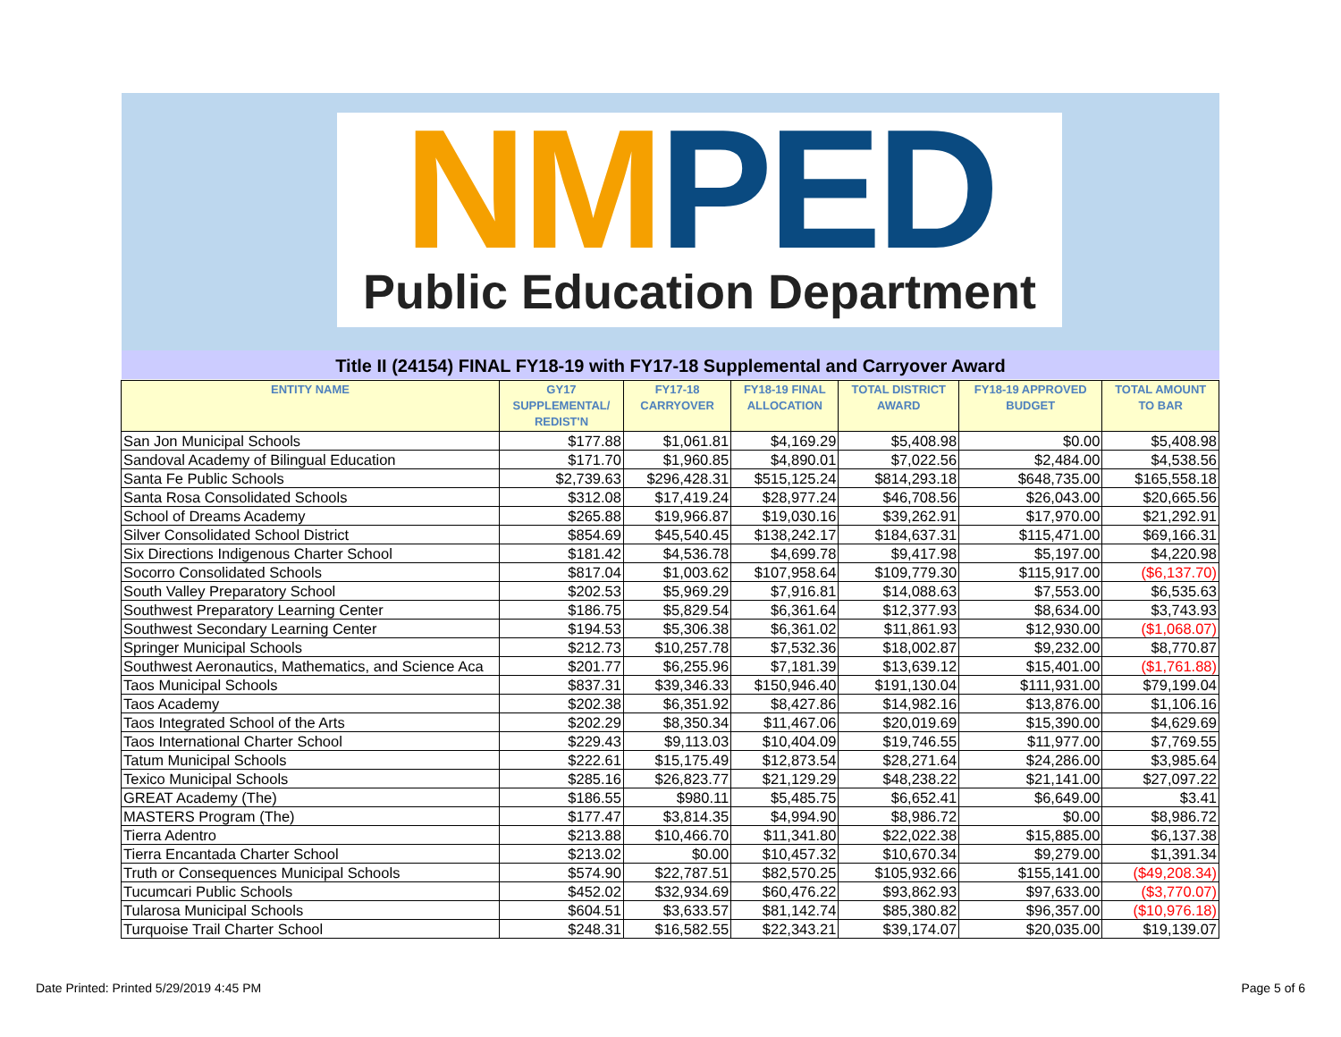NMPED
Public Education Department
Title II (24154) FINAL FY18-19 with FY17-18 Supplemental and Carryover Award
| ENTITY NAME | GY17 SUPPLEMENTAL/ REDIST'N | FY17-18 CARRYOVER | FY18-19 FINAL ALLOCATION | TOTAL DISTRICT AWARD | FY18-19 APPROVED BUDGET | TOTAL AMOUNT TO BAR |
| --- | --- | --- | --- | --- | --- | --- |
| San Jon Municipal Schools | $177.88 | $1,061.81 | $4,169.29 | $5,408.98 | $0.00 | $5,408.98 |
| Sandoval Academy of Bilingual Education | $171.70 | $1,960.85 | $4,890.01 | $7,022.56 | $2,484.00 | $4,538.56 |
| Santa Fe Public Schools | $2,739.63 | $296,428.31 | $515,125.24 | $814,293.18 | $648,735.00 | $165,558.18 |
| Santa Rosa Consolidated Schools | $312.08 | $17,419.24 | $28,977.24 | $46,708.56 | $26,043.00 | $20,665.56 |
| School of Dreams Academy | $265.88 | $19,966.87 | $19,030.16 | $39,262.91 | $17,970.00 | $21,292.91 |
| Silver Consolidated School District | $854.69 | $45,540.45 | $138,242.17 | $184,637.31 | $115,471.00 | $69,166.31 |
| Six Directions Indigenous Charter School | $181.42 | $4,536.78 | $4,699.78 | $9,417.98 | $5,197.00 | $4,220.98 |
| Socorro Consolidated Schools | $817.04 | $1,003.62 | $107,958.64 | $109,779.30 | $115,917.00 | ($6,137.70) |
| South Valley Preparatory School | $202.53 | $5,969.29 | $7,916.81 | $14,088.63 | $7,553.00 | $6,535.63 |
| Southwest Preparatory Learning Center | $186.75 | $5,829.54 | $6,361.64 | $12,377.93 | $8,634.00 | $3,743.93 |
| Southwest Secondary Learning Center | $194.53 | $5,306.38 | $6,361.02 | $11,861.93 | $12,930.00 | ($1,068.07) |
| Springer Municipal Schools | $212.73 | $10,257.78 | $7,532.36 | $18,002.87 | $9,232.00 | $8,770.87 |
| Southwest Aeronautics, Mathematics, and Science Aca | $201.77 | $6,255.96 | $7,181.39 | $13,639.12 | $15,401.00 | ($1,761.88) |
| Taos Municipal Schools | $837.31 | $39,346.33 | $150,946.40 | $191,130.04 | $111,931.00 | $79,199.04 |
| Taos Academy | $202.38 | $6,351.92 | $8,427.86 | $14,982.16 | $13,876.00 | $1,106.16 |
| Taos Integrated School of the Arts | $202.29 | $8,350.34 | $11,467.06 | $20,019.69 | $15,390.00 | $4,629.69 |
| Taos International Charter School | $229.43 | $9,113.03 | $10,404.09 | $19,746.55 | $11,977.00 | $7,769.55 |
| Tatum Municipal Schools | $222.61 | $15,175.49 | $12,873.54 | $28,271.64 | $24,286.00 | $3,985.64 |
| Texico Municipal Schools | $285.16 | $26,823.77 | $21,129.29 | $48,238.22 | $21,141.00 | $27,097.22 |
| GREAT Academy (The) | $186.55 | $980.11 | $5,485.75 | $6,652.41 | $6,649.00 | $3.41 |
| MASTERS Program (The) | $177.47 | $3,814.35 | $4,994.90 | $8,986.72 | $0.00 | $8,986.72 |
| Tierra Adentro | $213.88 | $10,466.70 | $11,341.80 | $22,022.38 | $15,885.00 | $6,137.38 |
| Tierra Encantada Charter School | $213.02 | $0.00 | $10,457.32 | $10,670.34 | $9,279.00 | $1,391.34 |
| Truth or Consequences Municipal Schools | $574.90 | $22,787.51 | $82,570.25 | $105,932.66 | $155,141.00 | ($49,208.34) |
| Tucumcari Public Schools | $452.02 | $32,934.69 | $60,476.22 | $93,862.93 | $97,633.00 | ($3,770.07) |
| Tularosa Municipal Schools | $604.51 | $3,633.57 | $81,142.74 | $85,380.82 | $96,357.00 | ($10,976.18) |
| Turquoise Trail Charter School | $248.31 | $16,582.55 | $22,343.21 | $39,174.07 | $20,035.00 | $19,139.07 |
Date Printed: Printed 5/29/2019 4:45 PM
Page 5 of 6